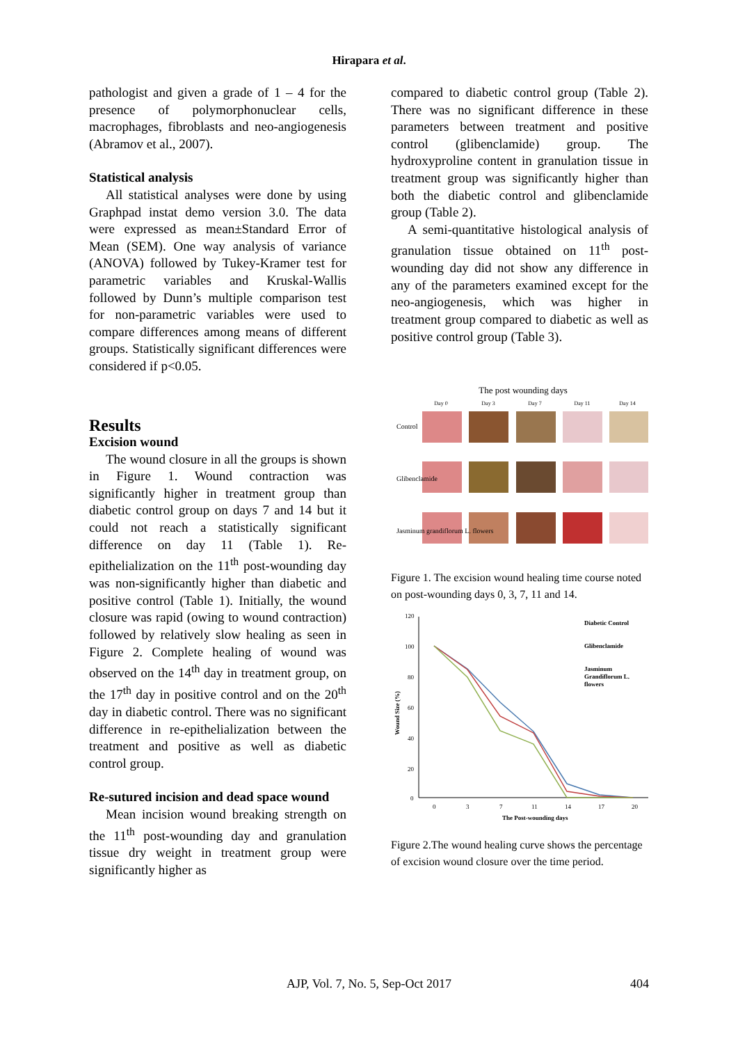Hirapara et al.
pathologist and given a grade of 1 – 4 for the presence of polymorphonuclear cells, macrophages, fibroblasts and neo-angiogenesis (Abramov et al., 2007).
Statistical analysis
All statistical analyses were done by using Graphpad instat demo version 3.0. The data were expressed as mean±Standard Error of Mean (SEM). One way analysis of variance (ANOVA) followed by Tukey-Kramer test for parametric variables and Kruskal-Wallis followed by Dunn’s multiple comparison test for non-parametric variables were used to compare differences among means of different groups. Statistically significant differences were considered if p<0.05.
Results
Excision wound
The wound closure in all the groups is shown in Figure 1. Wound contraction was significantly higher in treatment group than diabetic control group on days 7 and 14 but it could not reach a statistically significant difference on day 11 (Table 1). Re-epithelialization on the 11<sup>th</sup> post-wounding day was non-significantly higher than diabetic and positive control (Table 1). Initially, the wound closure was rapid (owing to wound contraction) followed by relatively slow healing as seen in Figure 2. Complete healing of wound was observed on the 14<sup>th</sup> day in treatment group, on the 17<sup>th</sup> day in positive control and on the 20<sup>th</sup> day in diabetic control. There was no significant difference in re-epithelialization between the treatment and positive as well as diabetic control group.
Re-sutured incision and dead space wound
Mean incision wound breaking strength on the 11<sup>th</sup> post-wounding day and granulation tissue dry weight in treatment group were significantly higher as
compared to diabetic control group (Table 2). There was no significant difference in these parameters between treatment and positive control (glibenclamide) group. The hydroxyproline content in granulation tissue in treatment group was significantly higher than both the diabetic control and glibenclamide group (Table 2).
A semi-quantitative histological analysis of granulation tissue obtained on 11<sup>th</sup> post-wounding day did not show any difference in any of the parameters examined except for the neo-angiogenesis, which was higher in treatment group compared to diabetic as well as positive control group (Table 3).
The post wounding days
Day 0
Day 3
Day 7
Day 11
Day 14
Control
Glibenclamide
Jasminum grandiflorum L. flowers
Figure 1. The excision wound healing time course noted on post-wounding days 0, 3, 7, 11 and 14.
120
100
80
60
40
20
0
0
3
7
11
14
17
20
The Post-wounding days
Wound Size (%)
Diabetic Control
Glibenclamide
Jasminum
Grandiflorum L.
flowers
Figure 2.The wound healing curve shows the percentage of excision wound closure over the time period.
AJP, Vol. 7, No. 5, Sep-Oct 2017 404